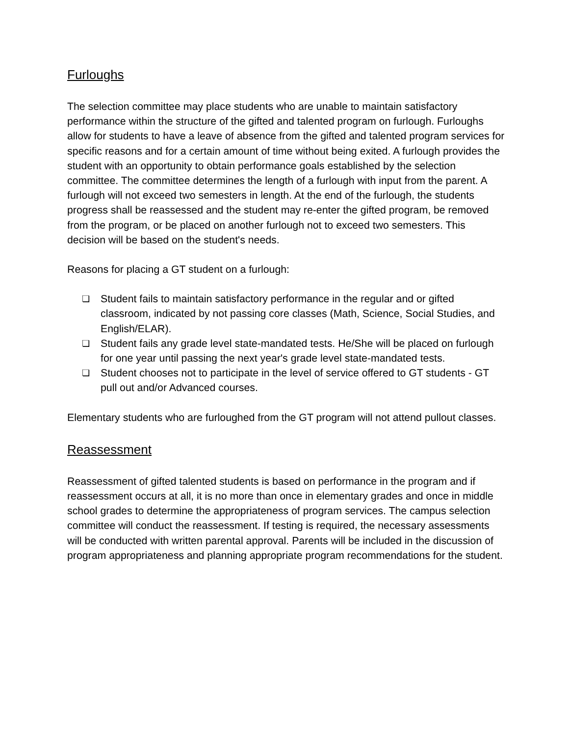Furloughs
The selection committee may place students who are unable to maintain satisfactory performance within the structure of the gifted and talented program on furlough. Furloughs allow for students to have a leave of absence from the gifted and talented program services for specific reasons and for a certain amount of time without being exited. A furlough provides the student with an opportunity to obtain performance goals established by the selection committee. The committee determines the length of a furlough with input from the parent. A furlough will not exceed two semesters in length. At the end of the furlough, the students progress shall be reassessed and the student may re-enter the gifted program, be removed from the program, or be placed on another furlough not to exceed two semesters. This decision will be based on the student's needs.
Reasons for placing a GT student on a furlough:
❏ Student fails to maintain satisfactory performance in the regular and or gifted classroom, indicated by not passing core classes (Math, Science, Social Studies, and English/ELAR).
❏ Student fails any grade level state-mandated tests. He/She will be placed on furlough for one year until passing the next year's grade level state-mandated tests.
❏ Student chooses not to participate in the level of service offered to GT students - GT pull out and/or Advanced courses.
Elementary students who are furloughed from the GT program will not attend pullout classes.
Reassessment
Reassessment of gifted talented students is based on performance in the program and if reassessment occurs at all, it is no more than once in elementary grades and once in middle school grades to determine the appropriateness of program services. The campus selection committee will conduct the reassessment. If testing is required, the necessary assessments will be conducted with written parental approval. Parents will be included in the discussion of program appropriateness and planning appropriate program recommendations for the student.